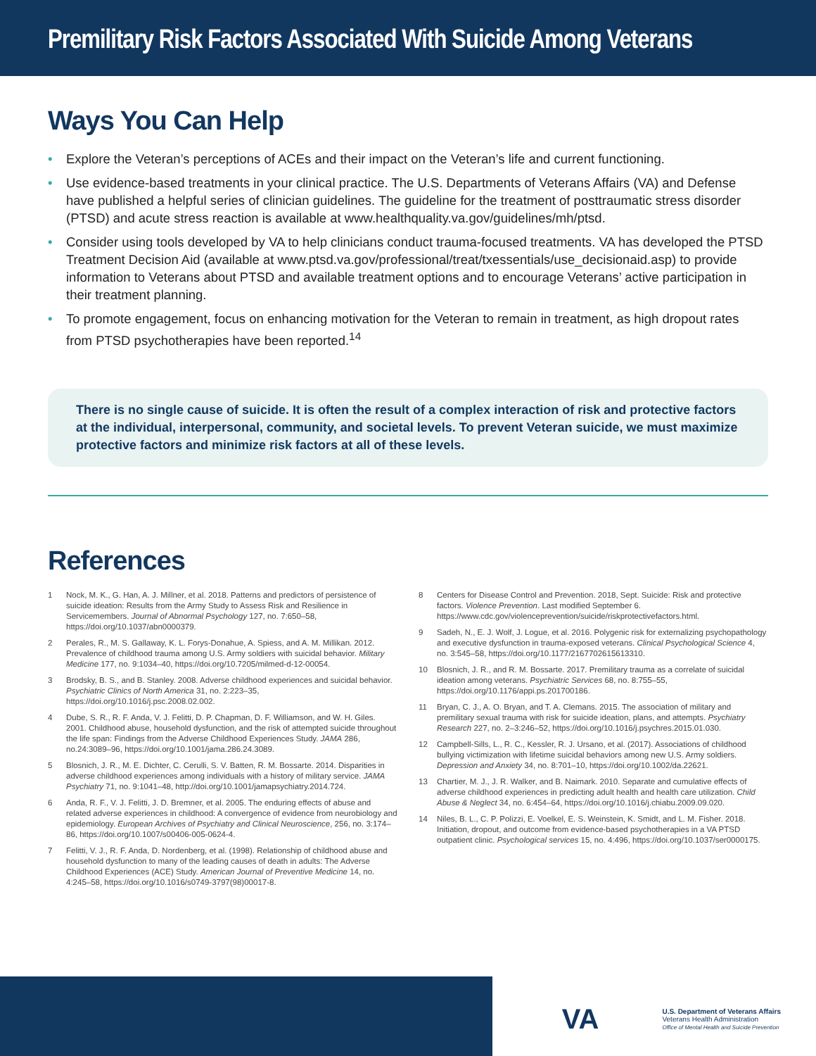Premilitary Risk Factors Associated With Suicide Among Veterans
Ways You Can Help
• Explore the Veteran’s perceptions of ACEs and their impact on the Veteran’s life and current functioning.
• Use evidence-based treatments in your clinical practice. The U.S. Departments of Veterans Affairs (VA) and Defense have published a helpful series of clinician guidelines. The guideline for the treatment of posttraumatic stress disorder (PTSD) and acute stress reaction is available at www.healthquality.va.gov/guidelines/mh/ptsd.
• Consider using tools developed by VA to help clinicians conduct trauma-focused treatments. VA has developed the PTSD Treatment Decision Aid (available at www.ptsd.va.gov/professional/treat/txessentials/use_decisionaid.asp) to provide information to Veterans about PTSD and available treatment options and to encourage Veterans’ active participation in their treatment planning.
• To promote engagement, focus on enhancing motivation for the Veteran to remain in treatment, as high dropout rates from PTSD psychotherapies have been reported.<sup>14</sup>
There is no single cause of suicide. It is often the result of a complex interaction of risk and protective factors at the individual, interpersonal, community, and societal levels. To prevent Veteran suicide, we must maximize protective factors and minimize risk factors at all of these levels.
References
1 Nock, M. K., G. Han, A. J. Millner, et al. 2018. Patterns and predictors of persistence of suicide ideation: Results from the Army Study to Assess Risk and Resilience in Servicemembers. Journal of Abnormal Psychology 127, no. 7:650–58, https://doi.org/10.1037/abn0000379.
2 Perales, R., M. S. Gallaway, K. L. Forys-Donahue, A. Spiess, and A. M. Millikan. 2012. Prevalence of childhood trauma among U.S. Army soldiers with suicidal behavior. Military Medicine 177, no. 9:1034–40, https://doi.org/10.7205/milmed-d-12-00054.
3 Brodsky, B. S., and B. Stanley. 2008. Adverse childhood experiences and suicidal behavior. Psychiatric Clinics of North America 31, no. 2:223–35, https://doi.org/10.1016/j.psc.2008.02.002.
4 Dube, S. R., R. F. Anda, V. J. Felitti, D. P. Chapman, D. F. Williamson, and W. H. Giles. 2001. Childhood abuse, household dysfunction, and the risk of attempted suicide throughout the life span: Findings from the Adverse Childhood Experiences Study. JAMA 286, no.24:3089–96, https://doi.org/10.1001/jama.286.24.3089.
5 Blosnich, J. R., M. E. Dichter, C. Cerulli, S. V. Batten, R. M. Bossarte. 2014. Disparities in adverse childhood experiences among individuals with a history of military service. JAMA Psychiatry 71, no. 9:1041–48, http://doi.org/10.1001/jamapsychiatry.2014.724.
6 Anda, R. F., V. J. Felitti, J. D. Bremner, et al. 2005. The enduring effects of abuse and related adverse experiences in childhood: A convergence of evidence from neurobiology and epidemiology. European Archives of Psychiatry and Clinical Neuroscience, 256, no. 3:174–86, https://doi.org/10.1007/s00406-005-0624-4.
7 Felitti, V. J., R. F. Anda, D. Nordenberg, et al. (1998). Relationship of childhood abuse and household dysfunction to many of the leading causes of death in adults: The Adverse Childhood Experiences (ACE) Study. American Journal of Preventive Medicine 14, no. 4:245–58, https://doi.org/10.1016/s0749-3797(98)00017-8.
8 Centers for Disease Control and Prevention. 2018, Sept. Suicide: Risk and protective factors. Violence Prevention. Last modified September 6. https://www.cdc.gov/violenceprevention/suicide/riskprotectivefactors.html.
9 Sadeh, N., E. J. Wolf, J. Logue, et al. 2016. Polygenic risk for externalizing psychopathology and executive dysfunction in trauma-exposed veterans. Clinical Psychological Science 4, no. 3:545–58, https://doi.org/10.1177/2167702615613310.
10 Blosnich, J. R., and R. M. Bossarte. 2017. Premilitary trauma as a correlate of suicidal ideation among veterans. Psychiatric Services 68, no. 8:755–55, https://doi.org/10.1176/appi.ps.201700186.
11 Bryan, C. J., A. O. Bryan, and T. A. Clemans. 2015. The association of military and premilitary sexual trauma with risk for suicide ideation, plans, and attempts. Psychiatry Research 227, no. 2–3:246–52, https://doi.org/10.1016/j.psychres.2015.01.030.
12 Campbell-Sills, L., R. C., Kessler, R. J. Ursano, et al. (2017). Associations of childhood bullying victimization with lifetime suicidal behaviors among new U.S. Army soldiers. Depression and Anxiety 34, no. 8:701–10, https://doi.org/10.1002/da.22621.
13 Chartier, M. J., J. R. Walker, and B. Naimark. 2010. Separate and cumulative effects of adverse childhood experiences in predicting adult health and health care utilization. Child Abuse & Neglect 34, no. 6:454–64, https://doi.org/10.1016/j.chiabu.2009.09.020.
14 Niles, B. L., C. P. Polizzi, E. Voelkel, E. S. Weinstein, K. Smidt, and L. M. Fisher. 2018. Initiation, dropout, and outcome from evidence-based psychotherapies in a VA PTSD outpatient clinic. Psychological services 15, no. 4:496, https://doi.org/10.1037/ser0000175.
VA U.S. Department of Veterans Affairs
Veterans Health Administration
Office of Mental Health and Suicide Prevention